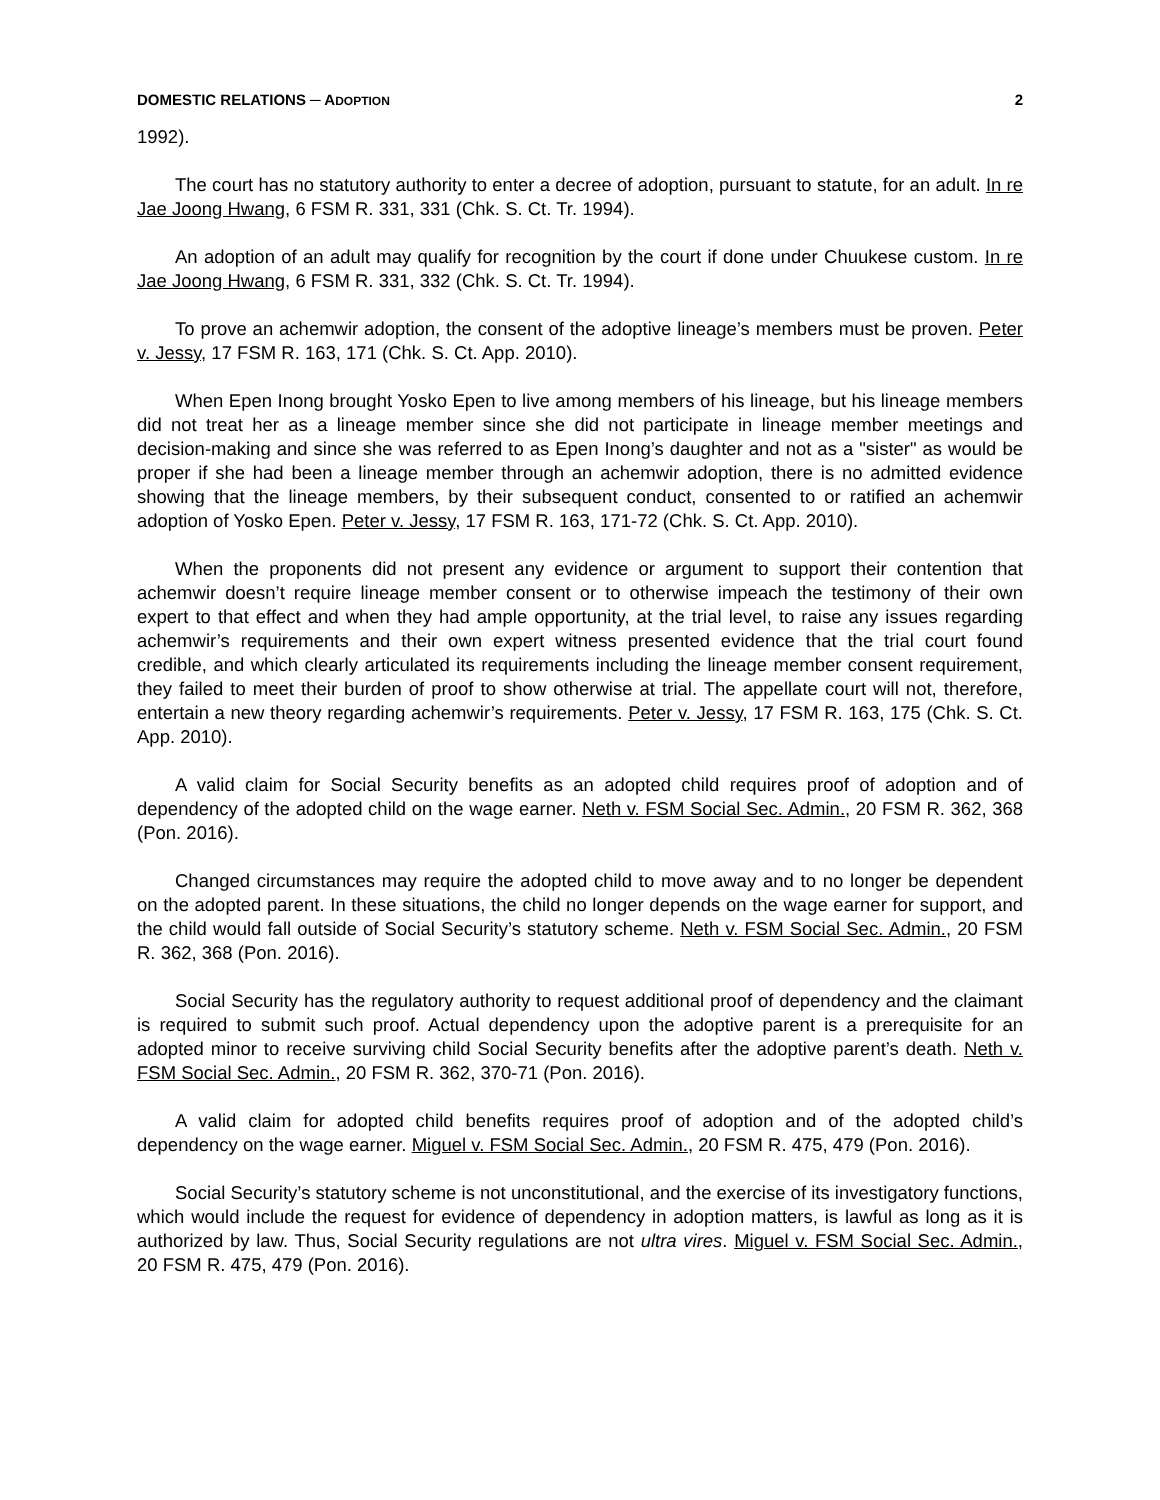DOMESTIC RELATIONS ─ ADOPTION 2
1992).
The court has no statutory authority to enter a decree of adoption, pursuant to statute, for an adult. In re Jae Joong Hwang, 6 FSM R. 331, 331 (Chk. S. Ct. Tr. 1994).
An adoption of an adult may qualify for recognition by the court if done under Chuukese custom. In re Jae Joong Hwang, 6 FSM R. 331, 332 (Chk. S. Ct. Tr. 1994).
To prove an achemwir adoption, the consent of the adoptive lineage’s members must be proven. Peter v. Jessy, 17 FSM R. 163, 171 (Chk. S. Ct. App. 2010).
When Epen Inong brought Yosko Epen to live among members of his lineage, but his lineage members did not treat her as a lineage member since she did not participate in lineage member meetings and decision-making and since she was referred to as Epen Inong’s daughter and not as a "sister" as would be proper if she had been a lineage member through an achemwir adoption, there is no admitted evidence showing that the lineage members, by their subsequent conduct, consented to or ratified an achemwir adoption of Yosko Epen. Peter v. Jessy, 17 FSM R. 163, 171-72 (Chk. S. Ct. App. 2010).
When the proponents did not present any evidence or argument to support their contention that achemwir doesn’t require lineage member consent or to otherwise impeach the testimony of their own expert to that effect and when they had ample opportunity, at the trial level, to raise any issues regarding achemwir’s requirements and their own expert witness presented evidence that the trial court found credible, and which clearly articulated its requirements including the lineage member consent requirement, they failed to meet their burden of proof to show otherwise at trial. The appellate court will not, therefore, entertain a new theory regarding achemwir’s requirements. Peter v. Jessy, 17 FSM R. 163, 175 (Chk. S. Ct. App. 2010).
A valid claim for Social Security benefits as an adopted child requires proof of adoption and of dependency of the adopted child on the wage earner. Neth v. FSM Social Sec. Admin., 20 FSM R. 362, 368 (Pon. 2016).
Changed circumstances may require the adopted child to move away and to no longer be dependent on the adopted parent. In these situations, the child no longer depends on the wage earner for support, and the child would fall outside of Social Security’s statutory scheme. Neth v. FSM Social Sec. Admin., 20 FSM R. 362, 368 (Pon. 2016).
Social Security has the regulatory authority to request additional proof of dependency and the claimant is required to submit such proof. Actual dependency upon the adoptive parent is a prerequisite for an adopted minor to receive surviving child Social Security benefits after the adoptive parent’s death. Neth v. FSM Social Sec. Admin., 20 FSM R. 362, 370-71 (Pon. 2016).
A valid claim for adopted child benefits requires proof of adoption and of the adopted child’s dependency on the wage earner. Miguel v. FSM Social Sec. Admin., 20 FSM R. 475, 479 (Pon. 2016).
Social Security’s statutory scheme is not unconstitutional, and the exercise of its investigatory functions, which would include the request for evidence of dependency in adoption matters, is lawful as long as it is authorized by law. Thus, Social Security regulations are not ultra vires. Miguel v. FSM Social Sec. Admin., 20 FSM R. 475, 479 (Pon. 2016).